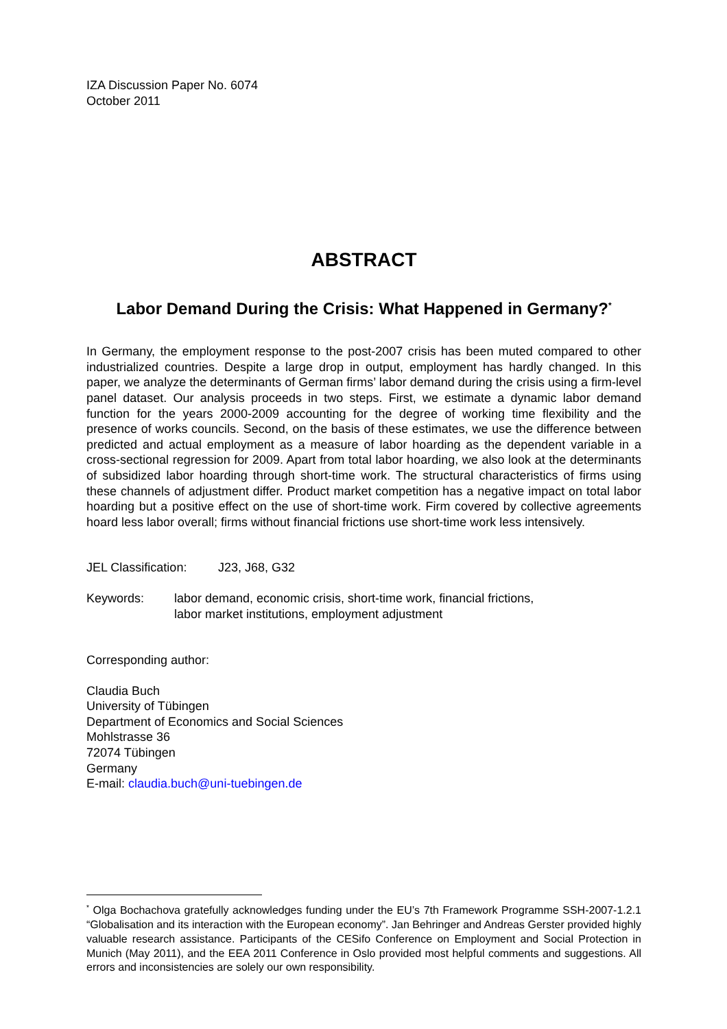IZA Discussion Paper No. 6074
October 2011
ABSTRACT
Labor Demand During the Crisis: What Happened in Germany?<sup>*</sup>
In Germany, the employment response to the post-2007 crisis has been muted compared to other industrialized countries. Despite a large drop in output, employment has hardly changed. In this paper, we analyze the determinants of German firms’ labor demand during the crisis using a firm-level panel dataset. Our analysis proceeds in two steps. First, we estimate a dynamic labor demand function for the years 2000-2009 accounting for the degree of working time flexibility and the presence of works councils. Second, on the basis of these estimates, we use the difference between predicted and actual employment as a measure of labor hoarding as the dependent variable in a cross-sectional regression for 2009. Apart from total labor hoarding, we also look at the determinants of subsidized labor hoarding through short-time work. The structural characteristics of firms using these channels of adjustment differ. Product market competition has a negative impact on total labor hoarding but a positive effect on the use of short-time work. Firm covered by collective agreements hoard less labor overall; firms without financial frictions use short-time work less intensively.
JEL Classification: J23, J68, G32
Keywords: labor demand, economic crisis, short-time work, financial frictions,
labor market institutions, employment adjustment
Corresponding author:
Claudia Buch
University of Tübingen
Department of Economics and Social Sciences
Mohlstrasse 36
72074 Tübingen
Germany
E-mail: claudia.buch@uni-tuebingen.de
<sup>*</sup> Olga Bochachova gratefully acknowledges funding under the EU’s 7th Framework Programme SSH-2007-1.2.1 “Globalisation and its interaction with the European economy”. Jan Behringer and Andreas Gerster provided highly valuable research assistance. Participants of the CESifo Conference on Employment and Social Protection in Munich (May 2011), and the EEA 2011 Conference in Oslo provided most helpful comments and suggestions. All errors and inconsistencies are solely our own responsibility.